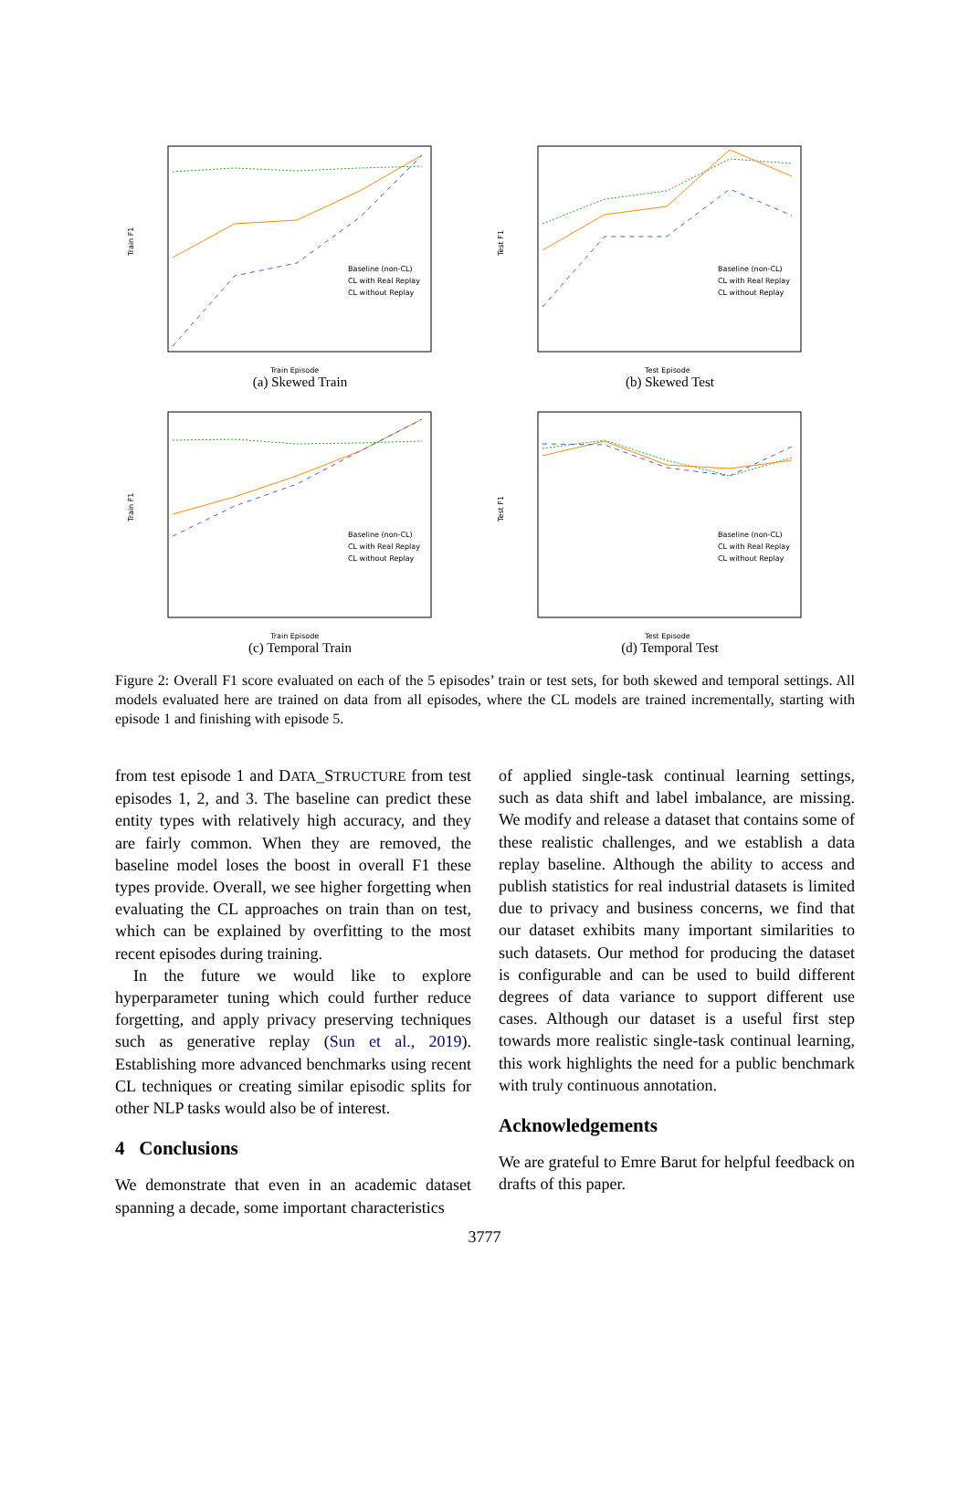Train F1
Train Episode
Baseline (non-CL)
CL with Real Replay
CL without Replay
(a) Skewed Train
Test F1
Test Episode
Baseline (non-CL)
CL with Real Replay
CL without Replay
(b) Skewed Test
Train F1
Train Episode
Baseline (non-CL)
CL with Real Replay
CL without Replay
(c) Temporal Train
Test F1
Test Episode
Baseline (non-CL)
CL with Real Replay
CL without Replay
(d) Temporal Test
Figure 2: Overall F1 score evaluated on each of the 5 episodes’ train or test sets, for both skewed and temporal settings. All models evaluated here are trained on data from all episodes, where the CL models are trained incrementally, starting with episode 1 and finishing with episode 5.
from test episode 1 and DATA_STRUCTURE from test episodes 1, 2, and 3. The baseline can predict these entity types with relatively high accuracy, and they are fairly common. When they are removed, the baseline model loses the boost in overall F1 these types provide. Overall, we see higher forgetting when evaluating the CL approaches on train than on test, which can be explained by overfitting to the most recent episodes during training.
In the future we would like to explore hyperparameter tuning which could further reduce forgetting, and apply privacy preserving techniques such as generative replay (Sun et al., 2019). Establishing more advanced benchmarks using recent CL techniques or creating similar episodic splits for other NLP tasks would also be of interest.
4 Conclusions
We demonstrate that even in an academic dataset spanning a decade, some important characteristics
of applied single-task continual learning settings, such as data shift and label imbalance, are missing. We modify and release a dataset that contains some of these realistic challenges, and we establish a data replay baseline. Although the ability to access and publish statistics for real industrial datasets is limited due to privacy and business concerns, we find that our dataset exhibits many important similarities to such datasets. Our method for producing the dataset is configurable and can be used to build different degrees of data variance to support different use cases. Although our dataset is a useful first step towards more realistic single-task continual learning, this work highlights the need for a public benchmark with truly continuous annotation.
Acknowledgements
We are grateful to Emre Barut for helpful feedback on drafts of this paper.
3777